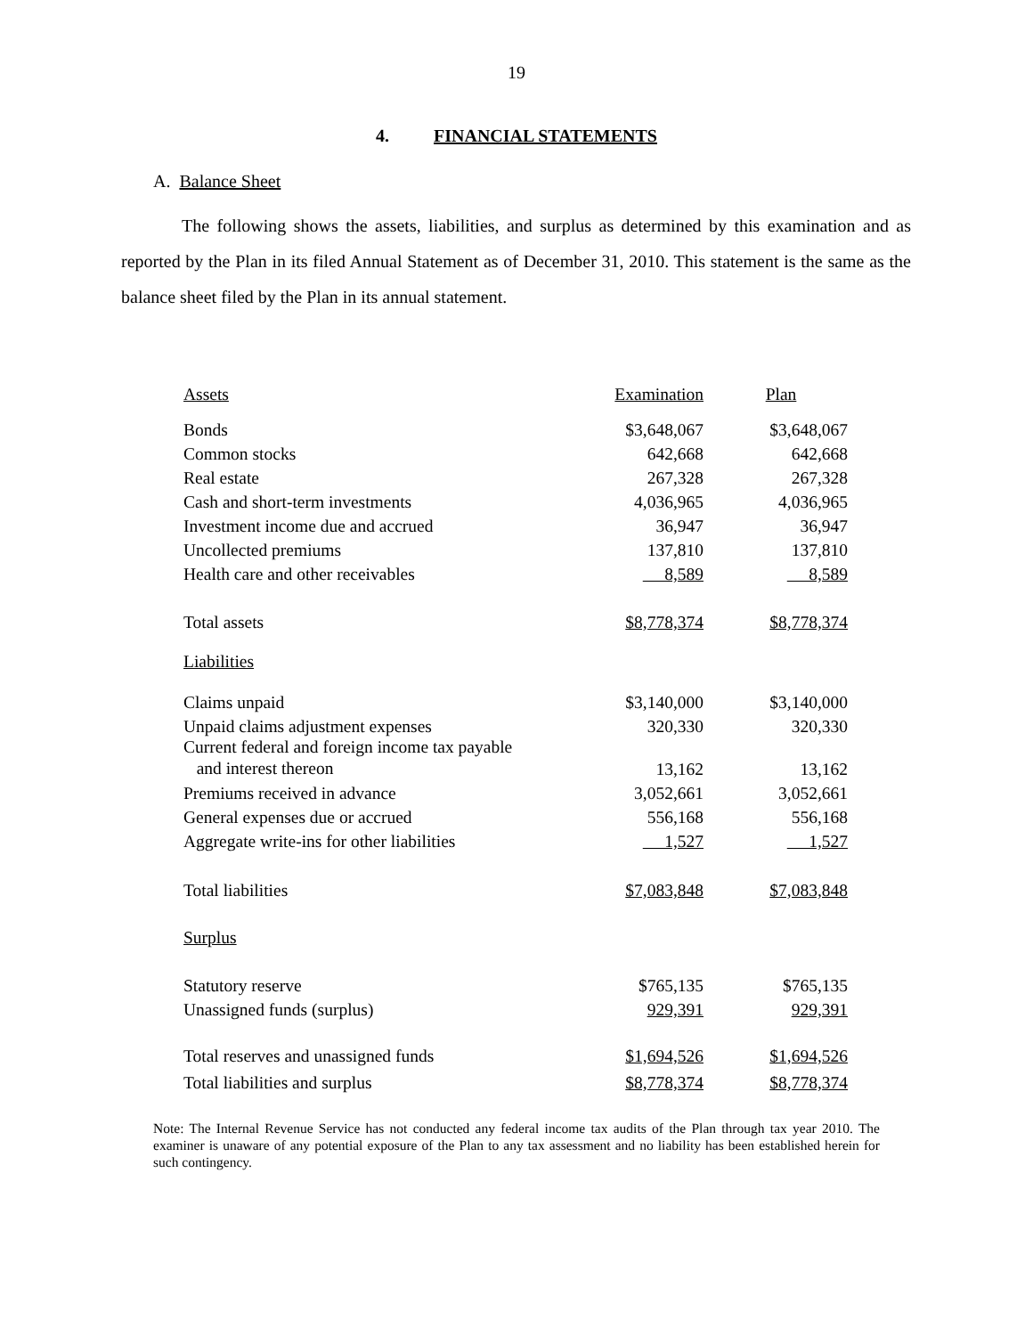19
4. FINANCIAL STATEMENTS
A. Balance Sheet
The following shows the assets, liabilities, and surplus as determined by this examination and as reported by the Plan in its filed Annual Statement as of December 31, 2010. This statement is the same as the balance sheet filed by the Plan in its annual statement.
| Assets | Examination | Plan |
| Bonds | $3,648,067 | $3,648,067 |
| Common stocks | 642,668 | 642,668 |
| Real estate | 267,328 | 267,328 |
| Cash and short-term investments | 4,036,965 | 4,036,965 |
| Investment income due and accrued | 36,947 | 36,947 |
| Uncollected premiums | 137,810 | 137,810 |
| Health care and other receivables | 8,589 | 8,589 |
| Total assets | $8,778,374 | $8,778,374 |
| Liabilities | | |
| Claims unpaid | $3,140,000 | $3,140,000 |
| Unpaid claims adjustment expenses | 320,330 | 320,330 |
| Current federal and foreign income tax payable and interest thereon | 13,162 | 13,162 |
| Premiums received in advance | 3,052,661 | 3,052,661 |
| General expenses due or accrued | 556,168 | 556,168 |
| Aggregate write-ins for other liabilities | 1,527 | 1,527 |
| Total liabilities | $7,083,848 | $7,083,848 |
| Surplus | | |
| Statutory reserve | $765,135 | $765,135 |
| Unassigned funds (surplus) | 929,391 | 929,391 |
| Total reserves and unassigned funds | $1,694,526 | $1,694,526 |
| Total liabilities and surplus | $8,778,374 | $8,778,374 |
Note: The Internal Revenue Service has not conducted any federal income tax audits of the Plan through tax year 2010. The examiner is unaware of any potential exposure of the Plan to any tax assessment and no liability has been established herein for such contingency.